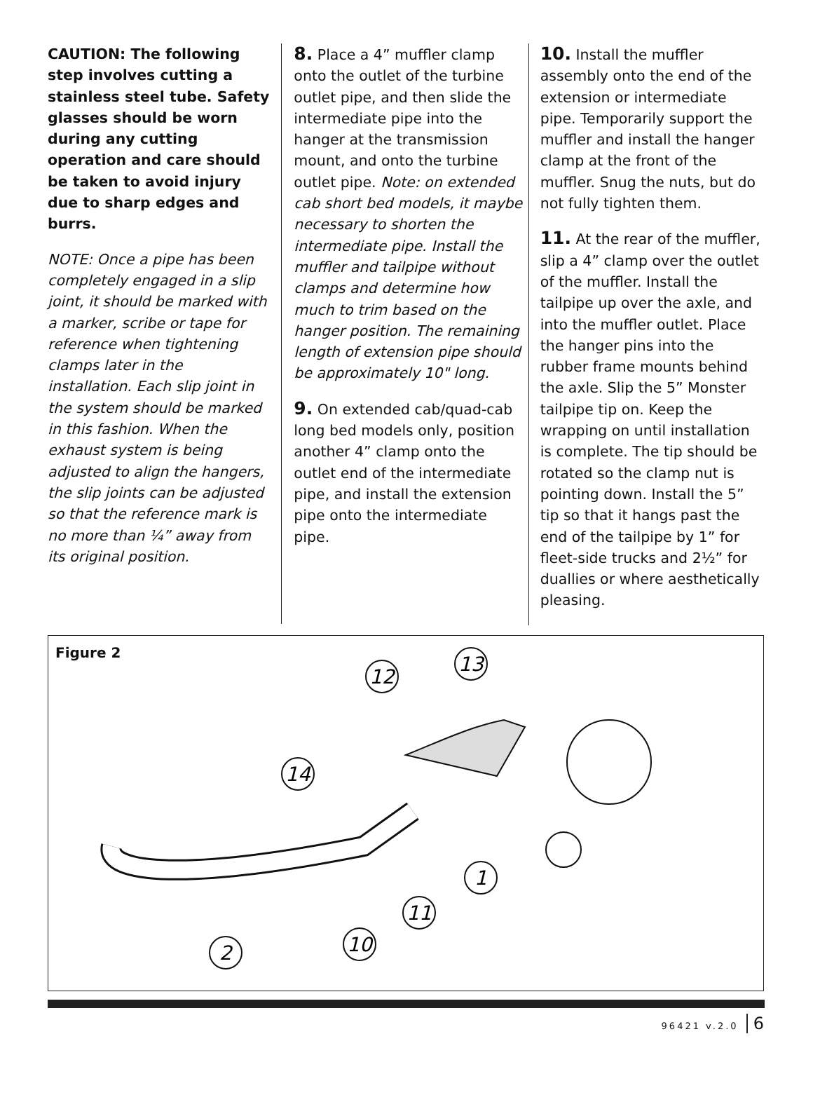CAUTION: The following step involves cutting a stainless steel tube. Safety glasses should be worn during any cutting operation and care should be taken to avoid injury due to sharp edges and burrs.
NOTE: Once a pipe has been completely engaged in a slip joint, it should be marked with a marker, scribe or tape for reference when tightening clamps later in the installation. Each slip joint in the system should be marked in this fashion. When the exhaust system is being adjusted to align the hangers, the slip joints can be adjusted so that the reference mark is no more than ¼” away from its original position.
8. Place a 4” muffler clamp onto the outlet of the turbine outlet pipe, and then slide the intermediate pipe into the hanger at the transmission mount, and onto the turbine outlet pipe. Note: on extended cab short bed models, it maybe necessary to shorten the intermediate pipe. Install the muffler and tailpipe without clamps and determine how much to trim based on the hanger position. The remaining length of extension pipe should be approximately 10" long.
9. On extended cab/quad-cab long bed models only, position another 4” clamp onto the outlet end of the intermediate pipe, and install the extension pipe onto the intermediate pipe.
10. Install the muffler assembly onto the end of the extension or intermediate pipe. Temporarily support the muffler and install the hanger clamp at the front of the muffler. Snug the nuts, but do not fully tighten them.
11. At the rear of the muffler, slip a 4” clamp over the outlet of the muffler. Install the tailpipe up over the axle, and into the muffler outlet. Place the hanger pins into the rubber frame mounts behind the axle. Slip the 5” Monster tailpipe tip on. Keep the wrapping on until installation is complete. The tip should be rotated so the clamp nut is pointing down. Install the 5” tip so that it hangs past the end of the tailpipe by 1” for fleet-side trucks and 2½” for duallies or where aesthetically pleasing.
Figure 2
2
10
11
1
14
12
13
96421 v.2.0 6